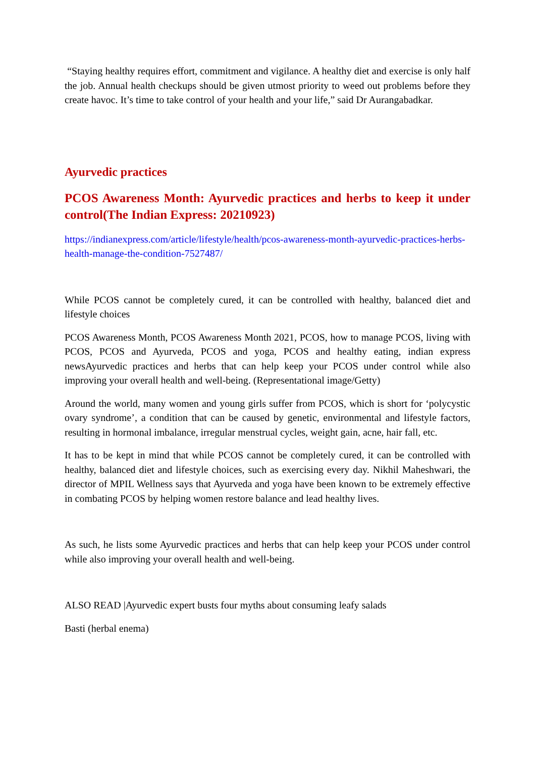“Staying healthy requires effort, commitment and vigilance. A healthy diet and exercise is only half the job. Annual health checkups should be given utmost priority to weed out problems before they create havoc. It’s time to take control of your health and your life,” said Dr Aurangabadkar.
Ayurvedic practices
PCOS Awareness Month: Ayurvedic practices and herbs to keep it under control(The Indian Express: 20210923)
https://indianexpress.com/article/lifestyle/health/pcos-awareness-month-ayurvedic-practices-herbs-health-manage-the-condition-7527487/
While PCOS cannot be completely cured, it can be controlled with healthy, balanced diet and lifestyle choices
PCOS Awareness Month, PCOS Awareness Month 2021, PCOS, how to manage PCOS, living with PCOS, PCOS and Ayurveda, PCOS and yoga, PCOS and healthy eating, indian express newsAyurvedic practices and herbs that can help keep your PCOS under control while also improving your overall health and well-being. (Representational image/Getty)
Around the world, many women and young girls suffer from PCOS, which is short for ‘polycystic ovary syndrome’, a condition that can be caused by genetic, environmental and lifestyle factors, resulting in hormonal imbalance, irregular menstrual cycles, weight gain, acne, hair fall, etc.
It has to be kept in mind that while PCOS cannot be completely cured, it can be controlled with healthy, balanced diet and lifestyle choices, such as exercising every day. Nikhil Maheshwari, the director of MPIL Wellness says that Ayurveda and yoga have been known to be extremely effective in combating PCOS by helping women restore balance and lead healthy lives.
As such, he lists some Ayurvedic practices and herbs that can help keep your PCOS under control while also improving your overall health and well-being.
ALSO READ |Ayurvedic expert busts four myths about consuming leafy salads
Basti (herbal enema)